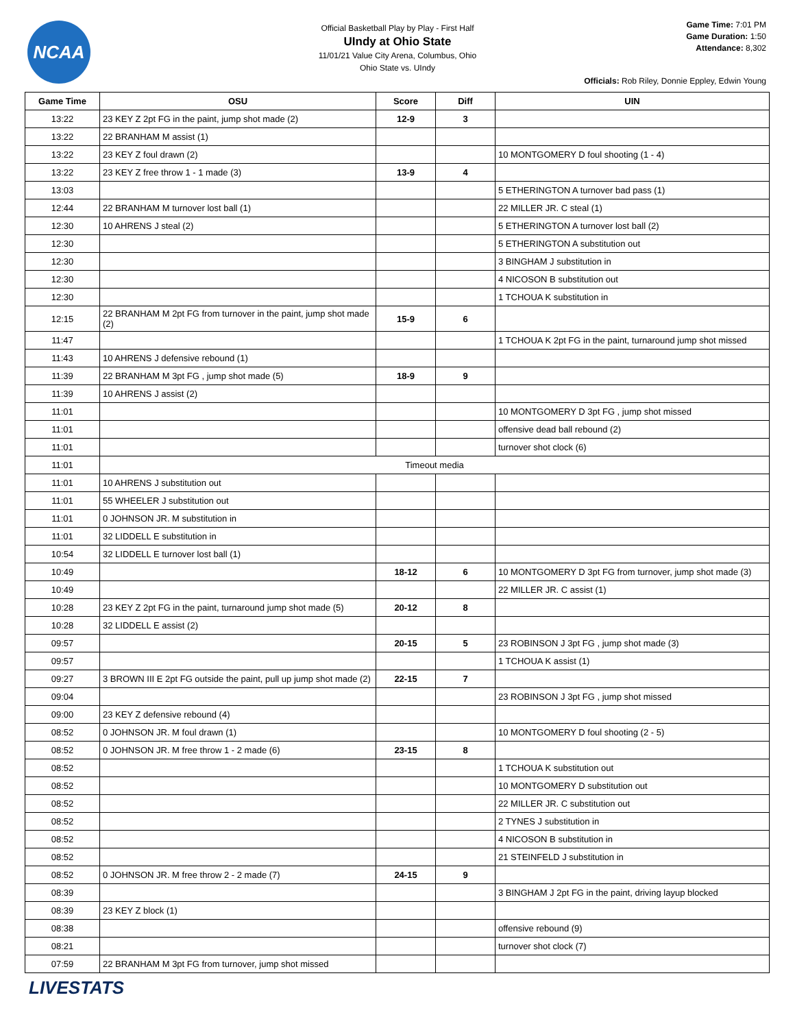NCAA
Official Basketball Play by Play - First Half
UIndy at Ohio State
11/01/21 Value City Arena, Columbus, Ohio
Ohio State vs. UIndy
Game Time: 7:01 PM
Game Duration: 1:50
Attendance: 8,302
Officials: Rob Riley, Donnie Eppley, Edwin Young
| Game Time | OSU | Score | Diff | UIN |
| --- | --- | --- | --- | --- |
| 13:22 | 23 KEY Z 2pt FG in the paint, jump shot made (2) | 12-9 | 3 | |
| 13:22 | 22 BRANHAM M assist (1) | | | |
| 13:22 | 23 KEY Z foul drawn (2) | | | 10 MONTGOMERY D foul shooting (1 - 4) |
| 13:22 | 23 KEY Z free throw 1 - 1 made (3) | 13-9 | 4 | |
| 13:03 | | | | 5 ETHERINGTON A turnover bad pass (1) |
| 12:44 | 22 BRANHAM M turnover lost ball (1) | | | 22 MILLER JR. C steal (1) |
| 12:30 | 10 AHRENS J steal (2) | | | 5 ETHERINGTON A turnover lost ball (2) |
| 12:30 | | | | 5 ETHERINGTON A substitution out |
| 12:30 | | | | 3 BINGHAM J substitution in |
| 12:30 | | | | 4 NICOSON B substitution out |
| 12:30 | | | | 1 TCHOUA K substitution in |
| 12:15 | 22 BRANHAM M 2pt FG from turnover in the paint, jump shot made (2) | 15-9 | 6 | |
| 11:47 | | | | 1 TCHOUA K 2pt FG in the paint, turnaround jump shot missed |
| 11:43 | 10 AHRENS J defensive rebound (1) | | | |
| 11:39 | 22 BRANHAM M 3pt FG , jump shot made (5) | 18-9 | 9 | |
| 11:39 | 10 AHRENS J assist (2) | | | |
| 11:01 | | | | 10 MONTGOMERY D 3pt FG , jump shot missed |
| 11:01 | | | | offensive dead ball rebound (2) |
| 11:01 | | | | turnover shot clock (6) |
| 11:01 | Timeout media | | | |
| 11:01 | 10 AHRENS J substitution out | | | |
| 11:01 | 55 WHEELER J substitution out | | | |
| 11:01 | 0 JOHNSON JR. M substitution in | | | |
| 11:01 | 32 LIDDELL E substitution in | | | |
| 10:54 | 32 LIDDELL E turnover lost ball (1) | | | |
| 10:49 | | 18-12 | 6 | 10 MONTGOMERY D 3pt FG from turnover, jump shot made (3) |
| 10:49 | | | | 22 MILLER JR. C assist (1) |
| 10:28 | 23 KEY Z 2pt FG in the paint, turnaround jump shot made (5) | 20-12 | 8 | |
| 10:28 | 32 LIDDELL E assist (2) | | | |
| 09:57 | | 20-15 | 5 | 23 ROBINSON J 3pt FG , jump shot made (3) |
| 09:57 | | | | 1 TCHOUA K assist (1) |
| 09:27 | 3 BROWN III E 2pt FG outside the paint, pull up jump shot made (2) | 22-15 | 7 | |
| 09:04 | | | | 23 ROBINSON J 3pt FG , jump shot missed |
| 09:00 | 23 KEY Z defensive rebound (4) | | | |
| 08:52 | 0 JOHNSON JR. M foul drawn (1) | | | 10 MONTGOMERY D foul shooting (2 - 5) |
| 08:52 | 0 JOHNSON JR. M free throw 1 - 2 made (6) | 23-15 | 8 | |
| 08:52 | | | | 1 TCHOUA K substitution out |
| 08:52 | | | | 10 MONTGOMERY D substitution out |
| 08:52 | | | | 22 MILLER JR. C substitution out |
| 08:52 | | | | 2 TYNES J substitution in |
| 08:52 | | | | 4 NICOSON B substitution in |
| 08:52 | | | | 21 STEINFELD J substitution in |
| 08:52 | 0 JOHNSON JR. M free throw 2 - 2 made (7) | 24-15 | 9 | |
| 08:39 | | | | 3 BINGHAM J 2pt FG in the paint, driving layup blocked |
| 08:39 | 23 KEY Z block (1) | | | |
| 08:38 | | | | offensive rebound (9) |
| 08:21 | | | | turnover shot clock (7) |
| 07:59 | 22 BRANHAM M 3pt FG from turnover, jump shot missed | | | |
LIVESTATS